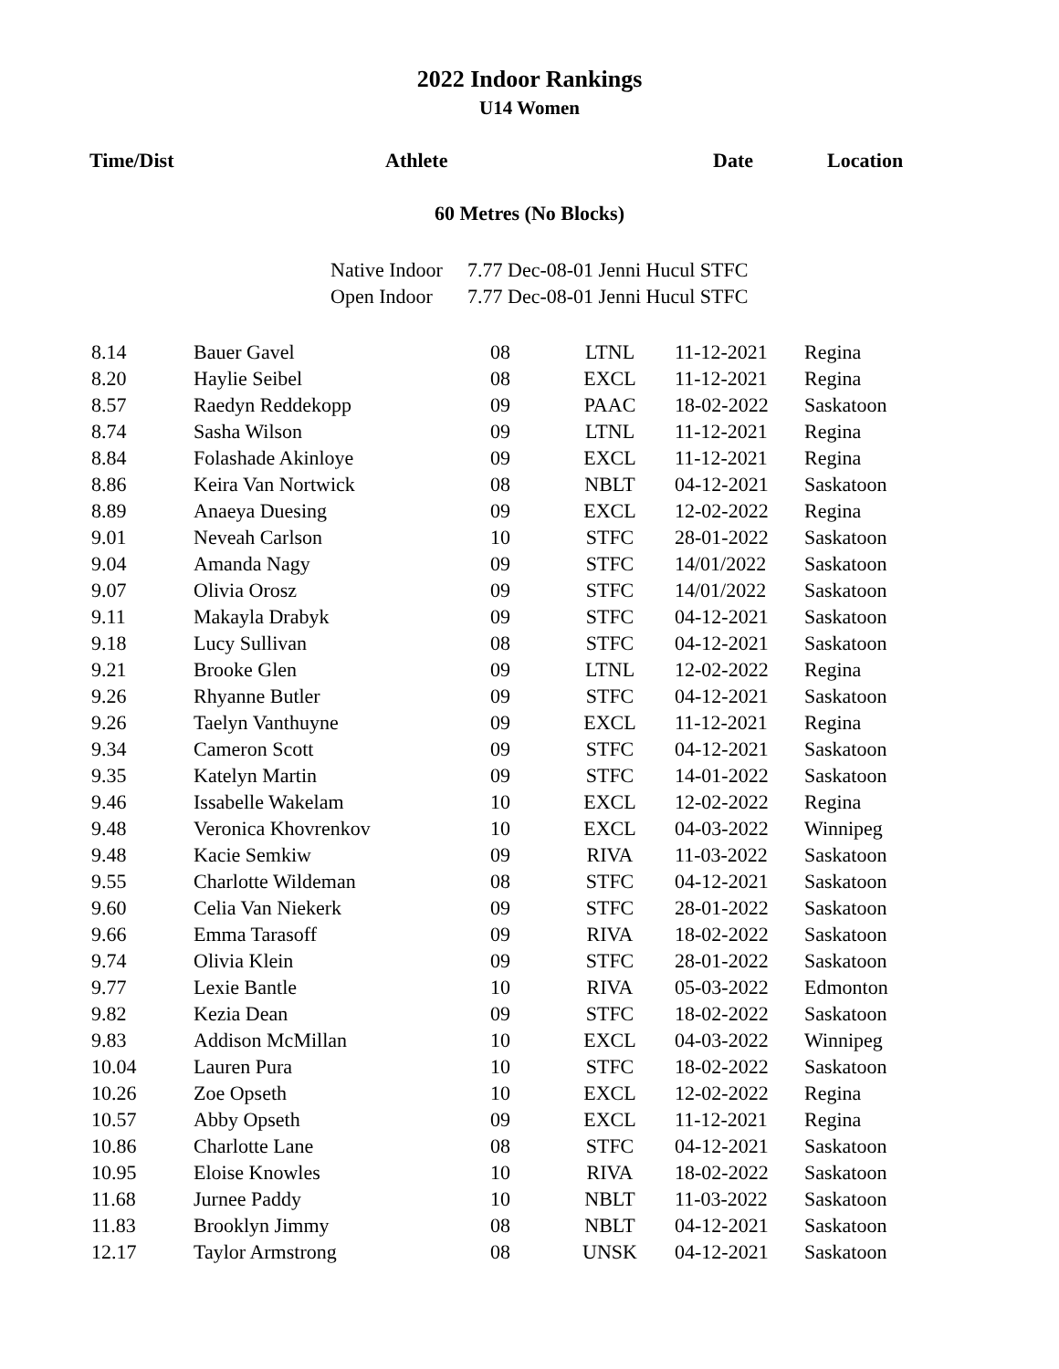2022 Indoor Rankings
U14 Women
Time/Dist Athlete Date Location
60 Metres (No Blocks)
Native Indoor 7.77 Dec-08-01 Jenni Hucul STFC
Open Indoor 7.77 Dec-08-01 Jenni Hucul STFC
| 8.14 | Bauer Gavel | 08 | LTNL | 11-12-2021 | Regina |
| 8.20 | Haylie Seibel | 08 | EXCL | 11-12-2021 | Regina |
| 8.57 | Raedyn Reddekopp | 09 | PAAC | 18-02-2022 | Saskatoon |
| 8.74 | Sasha Wilson | 09 | LTNL | 11-12-2021 | Regina |
| 8.84 | Folashade Akinloye | 09 | EXCL | 11-12-2021 | Regina |
| 8.86 | Keira Van Nortwick | 08 | NBLT | 04-12-2021 | Saskatoon |
| 8.89 | Anaeya Duesing | 09 | EXCL | 12-02-2022 | Regina |
| 9.01 | Neveah Carlson | 10 | STFC | 28-01-2022 | Saskatoon |
| 9.04 | Amanda Nagy | 09 | STFC | 14/01/2022 | Saskatoon |
| 9.07 | Olivia Orosz | 09 | STFC | 14/01/2022 | Saskatoon |
| 9.11 | Makayla Drabyk | 09 | STFC | 04-12-2021 | Saskatoon |
| 9.18 | Lucy Sullivan | 08 | STFC | 04-12-2021 | Saskatoon |
| 9.21 | Brooke Glen | 09 | LTNL | 12-02-2022 | Regina |
| 9.26 | Rhyanne Butler | 09 | STFC | 04-12-2021 | Saskatoon |
| 9.26 | Taelyn Vanthuyne | 09 | EXCL | 11-12-2021 | Regina |
| 9.34 | Cameron Scott | 09 | STFC | 04-12-2021 | Saskatoon |
| 9.35 | Katelyn Martin | 09 | STFC | 14-01-2022 | Saskatoon |
| 9.46 | Issabelle Wakelam | 10 | EXCL | 12-02-2022 | Regina |
| 9.48 | Veronica Khovrenkov | 10 | EXCL | 04-03-2022 | Winnipeg |
| 9.48 | Kacie Semkiw | 09 | RIVA | 11-03-2022 | Saskatoon |
| 9.55 | Charlotte Wildeman | 08 | STFC | 04-12-2021 | Saskatoon |
| 9.60 | Celia Van Niekerk | 09 | STFC | 28-01-2022 | Saskatoon |
| 9.66 | Emma Tarasoff | 09 | RIVA | 18-02-2022 | Saskatoon |
| 9.74 | Olivia Klein | 09 | STFC | 28-01-2022 | Saskatoon |
| 9.77 | Lexie Bantle | 10 | RIVA | 05-03-2022 | Edmonton |
| 9.82 | Kezia Dean | 09 | STFC | 18-02-2022 | Saskatoon |
| 9.83 | Addison McMillan | 10 | EXCL | 04-03-2022 | Winnipeg |
| 10.04 | Lauren Pura | 10 | STFC | 18-02-2022 | Saskatoon |
| 10.26 | Zoe Opseth | 10 | EXCL | 12-02-2022 | Regina |
| 10.57 | Abby Opseth | 09 | EXCL | 11-12-2021 | Regina |
| 10.86 | Charlotte Lane | 08 | STFC | 04-12-2021 | Saskatoon |
| 10.95 | Eloise Knowles | 10 | RIVA | 18-02-2022 | Saskatoon |
| 11.68 | Jurnee Paddy | 10 | NBLT | 11-03-2022 | Saskatoon |
| 11.83 | Brooklyn Jimmy | 08 | NBLT | 04-12-2021 | Saskatoon |
| 12.17 | Taylor Armstrong | 08 | UNSK | 04-12-2021 | Saskatoon |